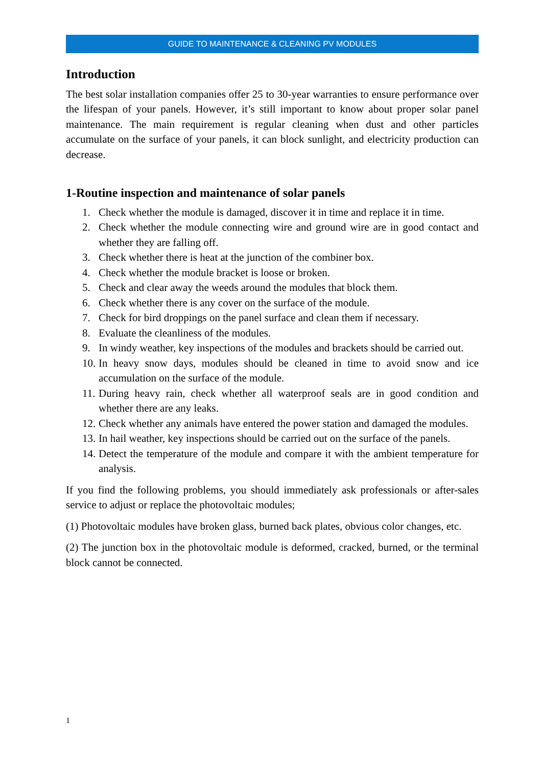GUIDE TO MAINTENANCE & CLEANING PV MODULES
Introduction
The best solar installation companies offer 25 to 30-year warranties to ensure performance over the lifespan of your panels. However, it’s still important to know about proper solar panel maintenance. The main requirement is regular cleaning when dust and other particles accumulate on the surface of your panels, it can block sunlight, and electricity production can decrease.
1-Routine inspection and maintenance of solar panels
1. Check whether the module is damaged, discover it in time and replace it in time.
2. Check whether the module connecting wire and ground wire are in good contact and whether they are falling off.
3. Check whether there is heat at the junction of the combiner box.
4. Check whether the module bracket is loose or broken.
5. Check and clear away the weeds around the modules that block them.
6. Check whether there is any cover on the surface of the module.
7. Check for bird droppings on the panel surface and clean them if necessary.
8. Evaluate the cleanliness of the modules.
9. In windy weather, key inspections of the modules and brackets should be carried out.
10. In heavy snow days, modules should be cleaned in time to avoid snow and ice accumulation on the surface of the module.
11. During heavy rain, check whether all waterproof seals are in good condition and whether there are any leaks.
12. Check whether any animals have entered the power station and damaged the modules.
13. In hail weather, key inspections should be carried out on the surface of the panels.
14. Detect the temperature of the module and compare it with the ambient temperature for analysis.
If you find the following problems, you should immediately ask professionals or after-sales service to adjust or replace the photovoltaic modules;
(1) Photovoltaic modules have broken glass, burned back plates, obvious color changes, etc.
(2) The junction box in the photovoltaic module is deformed, cracked, burned, or the terminal block cannot be connected.
1